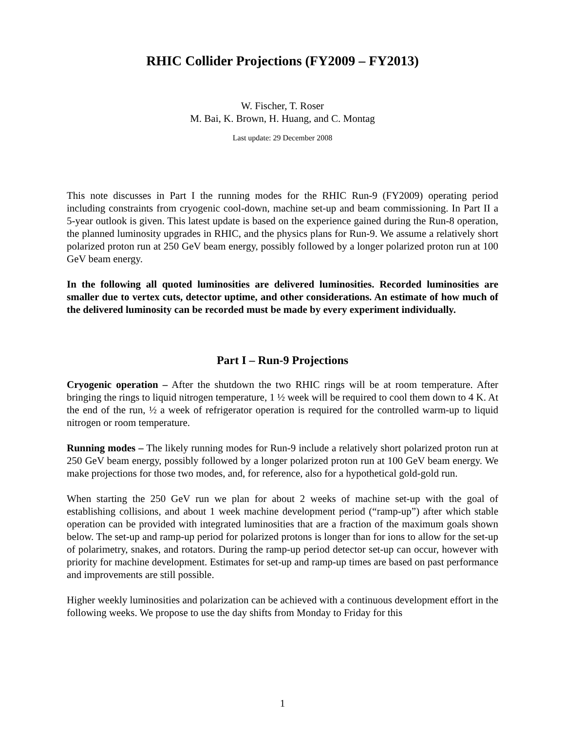RHIC Collider Projections (FY2009 – FY2013)
W. Fischer, T. Roser
M. Bai, K. Brown, H. Huang, and C. Montag
Last update: 29 December 2008
This note discusses in Part I the running modes for the RHIC Run-9 (FY2009) operating period including constraints from cryogenic cool-down, machine set-up and beam commissioning. In Part II a 5-year outlook is given. This latest update is based on the experience gained during the Run-8 operation, the planned luminosity upgrades in RHIC, and the physics plans for Run-9. We assume a relatively short polarized proton run at 250 GeV beam energy, possibly followed by a longer polarized proton run at 100 GeV beam energy.
In the following all quoted luminosities are delivered luminosities. Recorded luminosities are smaller due to vertex cuts, detector uptime, and other considerations. An estimate of how much of the delivered luminosity can be recorded must be made by every experiment individually.
Part I – Run-9 Projections
Cryogenic operation – After the shutdown the two RHIC rings will be at room temperature. After bringing the rings to liquid nitrogen temperature, 1 ½ week will be required to cool them down to 4 K. At the end of the run, ½ a week of refrigerator operation is required for the controlled warm-up to liquid nitrogen or room temperature.
Running modes – The likely running modes for Run-9 include a relatively short polarized proton run at 250 GeV beam energy, possibly followed by a longer polarized proton run at 100 GeV beam energy. We make projections for those two modes, and, for reference, also for a hypothetical gold-gold run.
When starting the 250 GeV run we plan for about 2 weeks of machine set-up with the goal of establishing collisions, and about 1 week machine development period (“ramp-up”) after which stable operation can be provided with integrated luminosities that are a fraction of the maximum goals shown below. The set-up and ramp-up period for polarized protons is longer than for ions to allow for the set-up of polarimetry, snakes, and rotators. During the ramp-up period detector set-up can occur, however with priority for machine development. Estimates for set-up and ramp-up times are based on past performance and improvements are still possible.
Higher weekly luminosities and polarization can be achieved with a continuous development effort in the following weeks. We propose to use the day shifts from Monday to Friday for this
1